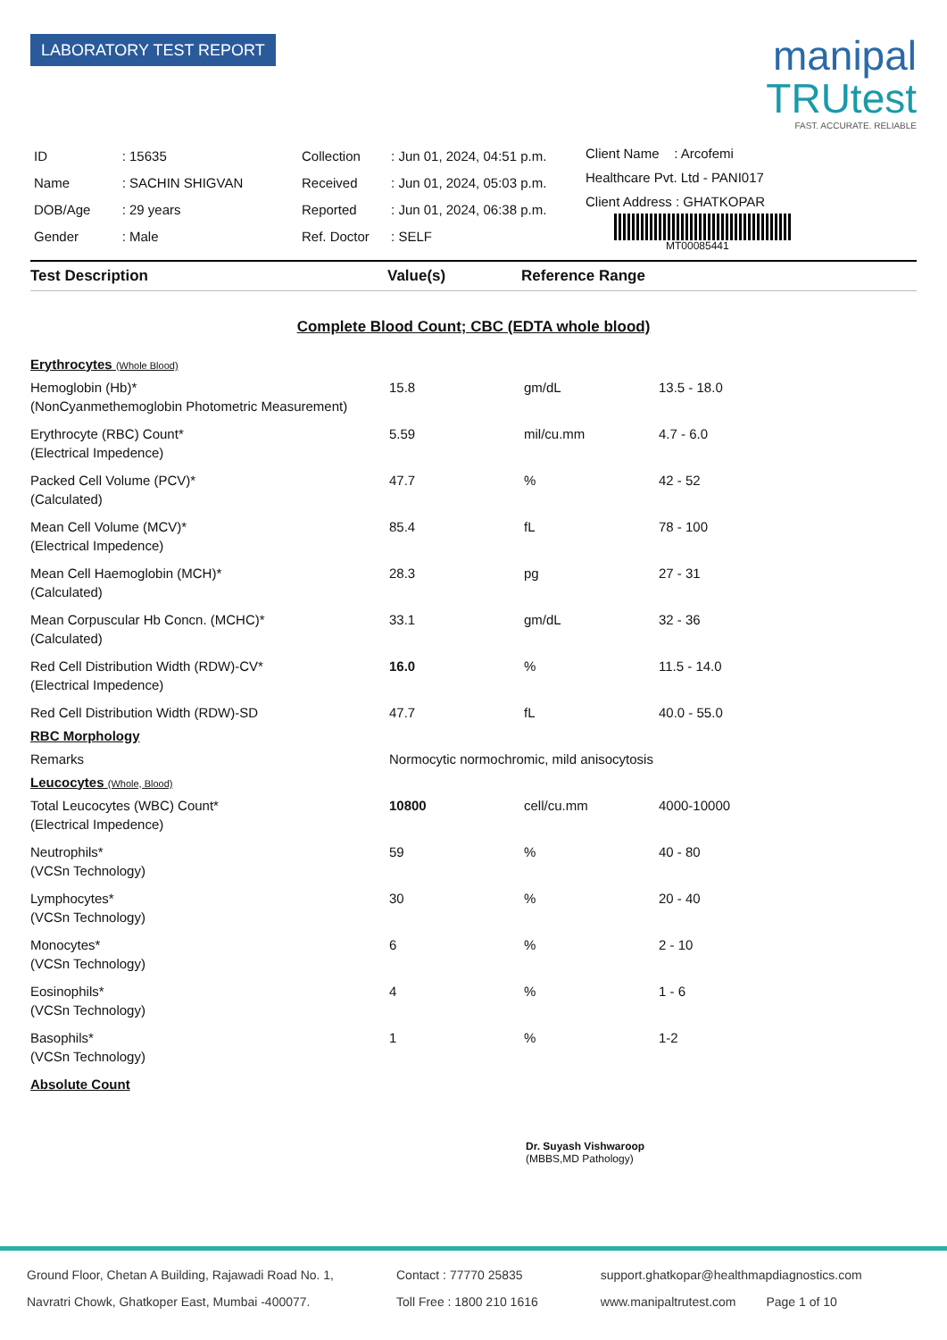LABORATORY TEST REPORT
manipal
TRUtest
FAST. ACCURATE. RELIABLE
| ID | : 15635 |
| Name | : SACHIN SHIGVAN |
| DOB/Age | : 29 years |
| Gender | : Male |
| Collection | : Jun 01, 2024, 04:51 p.m. |
| Received | : Jun 01, 2024, 05:03 p.m. |
| Reported | : Jun 01, 2024, 06:38 p.m. |
| Ref. Doctor | : SELF |
Client Name : Arcofemi
Healthcare Pvt. Ltd - PANI017
Client Address : GHATKOPAR
MT00085441
| Test Description | Value(s) | Reference Range |
| --- | --- | --- |
Complete Blood Count; CBC (EDTA whole blood)
| Erythrocytes (Whole Blood) | | | |
| Hemoglobin (Hb)* | 15.8 | gm/dL | 13.5 - 18.0 |
| (NonCyanmethemoglobin Photometric Measurement) | | | |
| Erythrocyte (RBC) Count* | 5.59 | mil/cu.mm | 4.7 - 6.0 |
| (Electrical Impedence) | | | |
| Packed Cell Volume (PCV)* | 47.7 | % | 42 - 52 |
| (Calculated) | | | |
| Mean Cell Volume (MCV)* | 85.4 | fL | 78 - 100 |
| (Electrical Impedence) | | | |
| Mean Cell Haemoglobin (MCH)* | 28.3 | pg | 27 - 31 |
| (Calculated) | | | |
| Mean Corpuscular Hb Concn. (MCHC)* | 33.1 | gm/dL | 32 - 36 |
| (Calculated) | | | |
| Red Cell Distribution Width (RDW)-CV* | 16.0 | % | 11.5 - 14.0 |
| (Electrical Impedence) | | | |
| Red Cell Distribution Width (RDW)-SD | 47.7 | fL | 40.0 - 55.0 |
| RBC Morphology | | | |
| Remarks | Normocytic normochromic, mild anisocytosis | | |
| Leucocytes (Whole, Blood) | | | |
| Total Leucocytes (WBC) Count* | 10800 | cell/cu.mm | 4000-10000 |
| (Electrical Impedence) | | | |
| Neutrophils* | 59 | % | 40 - 80 |
| (VCSn Technology) | | | |
| Lymphocytes* | 30 | % | 20 - 40 |
| (VCSn Technology) | | | |
| Monocytes* | 6 | % | 2 - 10 |
| (VCSn Technology) | | | |
| Eosinophils* | 4 | % | 1 - 6 |
| (VCSn Technology) | | | |
| Basophils* | 1 | % | 1-2 |
| (VCSn Technology) | | | |
| Absolute Count | | | |
Dr. Suyash Vishwaroop
(MBBS,MD Pathology)
Ground Floor, Chetan A Building, Rajawadi Road No. 1,
Navratri Chowk, Ghatkoper East, Mumbai -400077.
Contact : 77770 25835
Toll Free : 1800 210 1616
support.ghatkopar@healthmapdiagnostics.com
www.manipaltrutest.com Page 1 of 10